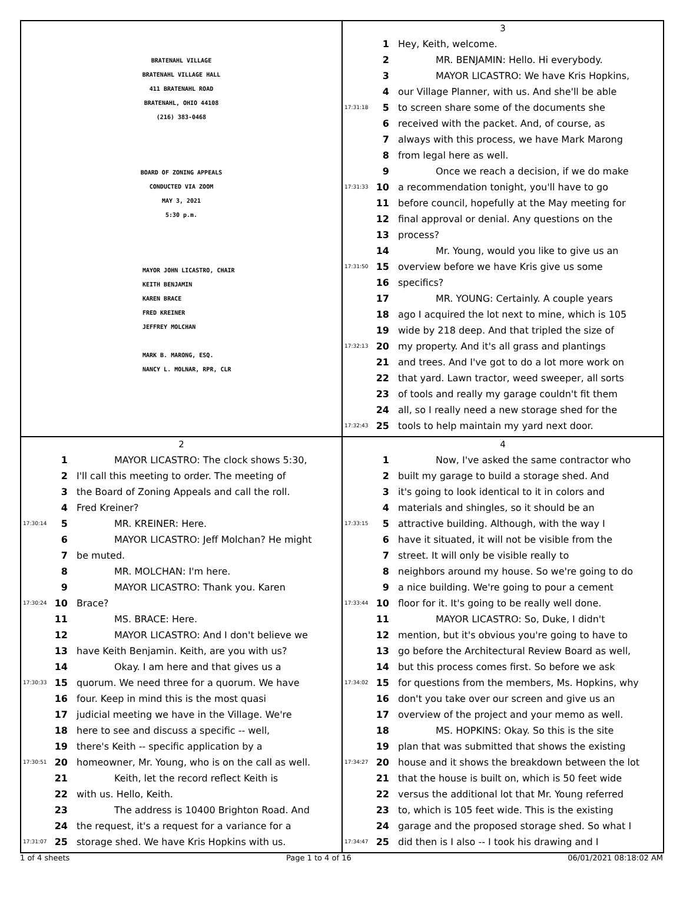BRATENAHL VILLAGE
BRATENAHL VILLAGE HALL
411 BRATENAHL ROAD
BRATENAHL, OHIO 44108
(216) 383-0468
BOARD OF ZONING APPEALS
CONDUCTED VIA ZOOM
MAY 3, 2021
5:30 p.m.
MAYOR JOHN LICASTRO, CHAIR
KEITH BENJAMIN
KAREN BRACE
FRED KREINER
JEFFREY MOLCHAN
MARK B. MARONG, ESQ.
NANCY L. MOLNAR, RPR, CLR
3
1 Hey, Keith, welcome.
2 MR. BENJAMIN: Hello. Hi everybody.
3 MAYOR LICASTRO: We have Kris Hopkins,
4 our Village Planner, with us. And she'll be able
17:31:18 5 to screen share some of the documents she
6 received with the packet. And, of course, as
7 always with this process, we have Mark Marong
8 from legal here as well.
9 Once we reach a decision, if we do make
17:31:33 10 a recommendation tonight, you'll have to go
11 before council, hopefully at the May meeting for
12 final approval or denial. Any questions on the
13 process?
14 Mr. Young, would you like to give us an
17:31:50 15 overview before we have Kris give us some
16 specifics?
17 MR. YOUNG: Certainly. A couple years
18 ago I acquired the lot next to mine, which is 105
19 wide by 218 deep. And that tripled the size of
17:32:13 20 my property. And it's all grass and plantings
21 and trees. And I've got to do a lot more work on
22 that yard. Lawn tractor, weed sweeper, all sorts
23 of tools and really my garage couldn't fit them
24 all, so I really need a new storage shed for the
17:32:43 25 tools to help maintain my yard next door.
2
1 MAYOR LICASTRO: The clock shows 5:30,
2 I'll call this meeting to order. The meeting of
3 the Board of Zoning Appeals and call the roll.
4 Fred Kreiner?
17:30:14 5 MR. KREINER: Here.
6 MAYOR LICASTRO: Jeff Molchan? He might
7 be muted.
8 MR. MOLCHAN: I'm here.
9 MAYOR LICASTRO: Thank you. Karen
17:30:24 10 Brace?
11 MS. BRACE: Here.
12 MAYOR LICASTRO: And I don't believe we
13 have Keith Benjamin. Keith, are you with us?
14 Okay. I am here and that gives us a
17:30:33 15 quorum. We need three for a quorum. We have
16 four. Keep in mind this is the most quasi
17 judicial meeting we have in the Village. We're
18 here to see and discuss a specific -- well,
19 there's Keith -- specific application by a
17:30:51 20 homeowner, Mr. Young, who is on the call as well.
21 Keith, let the record reflect Keith is
22 with us. Hello, Keith.
23 The address is 10400 Brighton Road. And
24 the request, it's a request for a variance for a
17:31:07 25 storage shed. We have Kris Hopkins with us.
4
1 Now, I've asked the same contractor who
2 built my garage to build a storage shed. And
3 it's going to look identical to it in colors and
4 materials and shingles, so it should be an
17:33:15 5 attractive building. Although, with the way I
6 have it situated, it will not be visible from the
7 street. It will only be visible really to
8 neighbors around my house. So we're going to do
9 a nice building. We're going to pour a cement
17:33:44 10 floor for it. It's going to be really well done.
11 MAYOR LICASTRO: So, Duke, I didn't
12 mention, but it's obvious you're going to have to
13 go before the Architectural Review Board as well,
14 but this process comes first. So before we ask
17:34:02 15 for questions from the members, Ms. Hopkins, why
16 don't you take over our screen and give us an
17 overview of the project and your memo as well.
18 MS. HOPKINS: Okay. So this is the site
19 plan that was submitted that shows the existing
17:34:27 20 house and it shows the breakdown between the lot
21 that the house is built on, which is 50 feet wide
22 versus the additional lot that Mr. Young referred
23 to, which is 105 feet wide. This is the existing
24 garage and the proposed storage shed. So what I
17:34:47 25 did then is I also -- I took his drawing and I
1 of 4 sheets Page 1 to 4 of 16 06/01/2021 08:18:02 AM